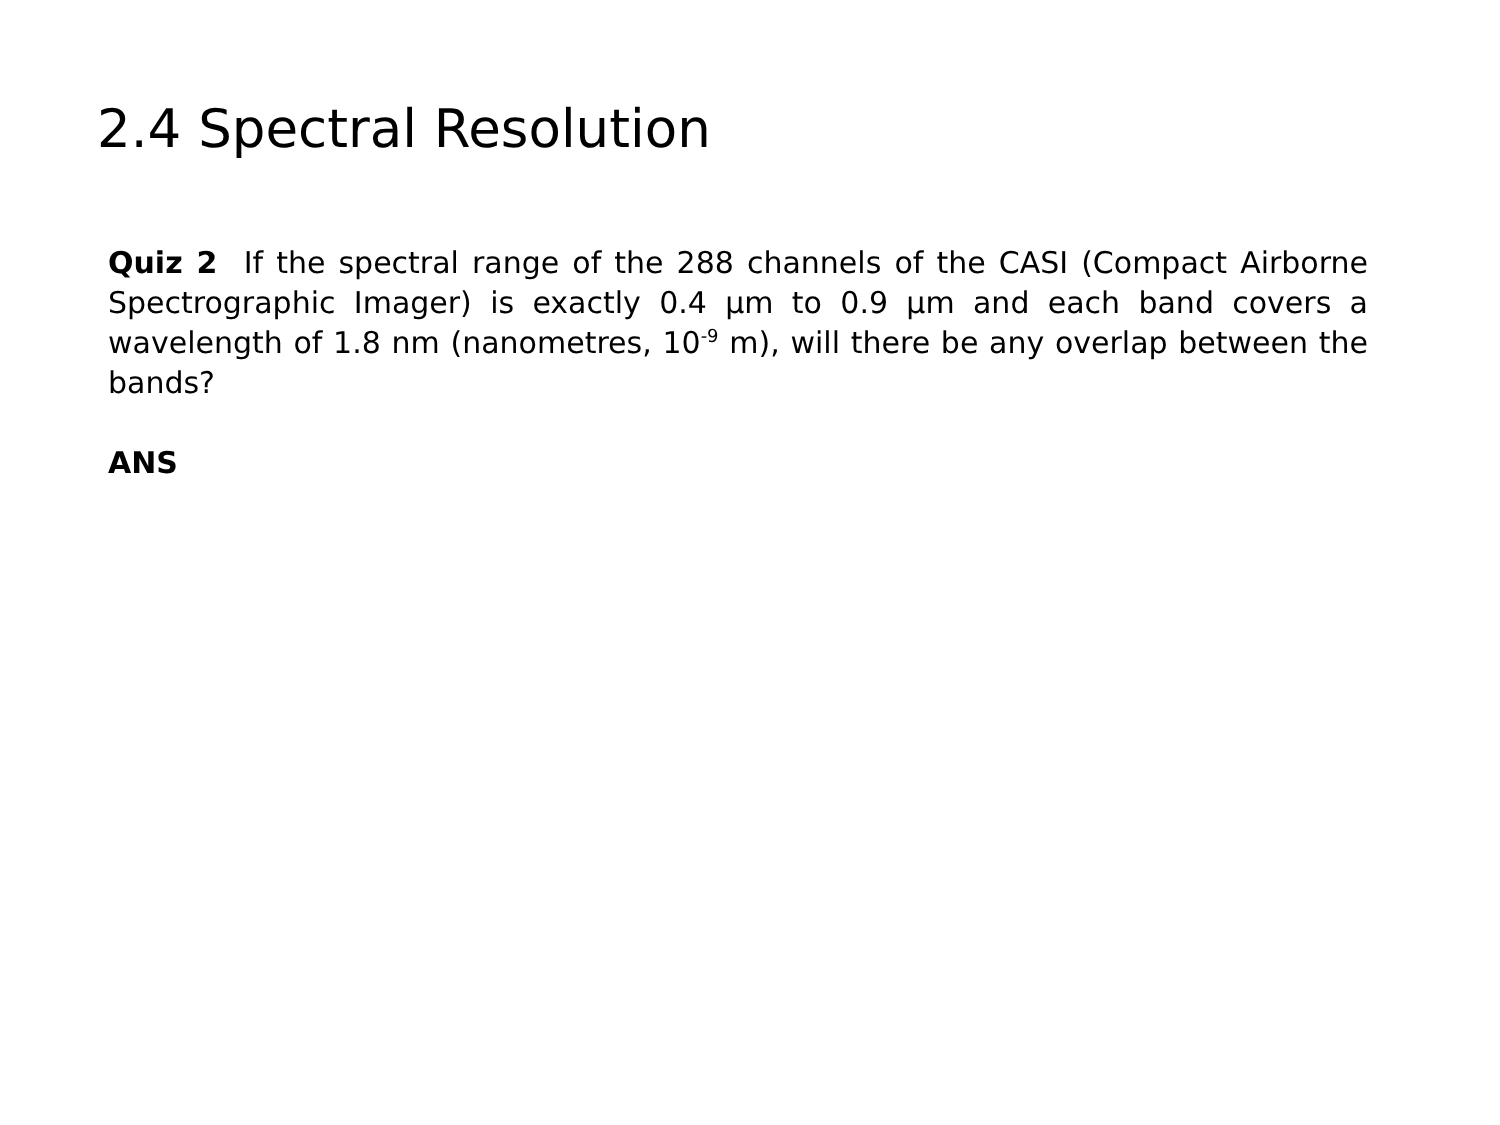2.4 Spectral Resolution
Quiz 2 If the spectral range of the 288 channels of the CASI (Compact Airborne Spectrographic Imager) is exactly 0.4 μm to 0.9 μm and each band covers a wavelength of 1.8 nm (nanometres, 10<sup>-9</sup> m), will there be any overlap between the bands?
ANS